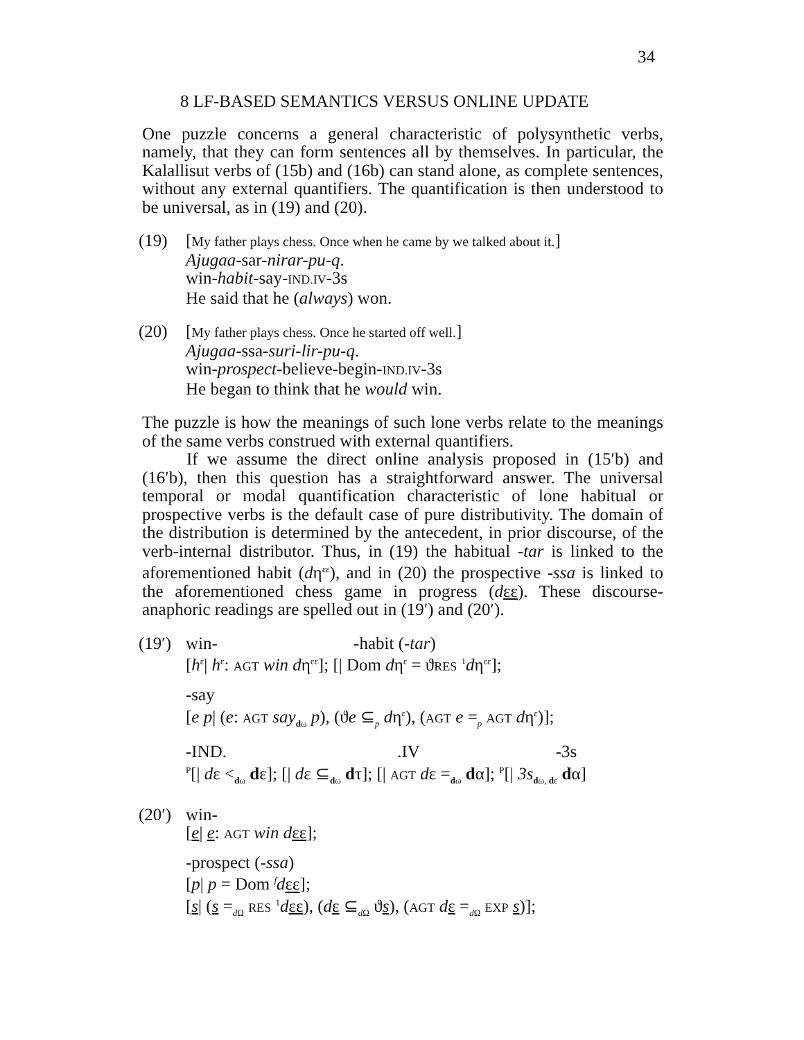34
8 LF-BASED SEMANTICS VERSUS ONLINE UPDATE
One puzzle concerns a general characteristic of polysynthetic verbs, namely, that they can form sentences all by themselves. In particular, the Kalallisut verbs of (15b) and (16b) can stand alone, as complete sentences, without any external quantifiers. The quantification is then understood to be universal, as in (19) and (20).
(19) [My father plays chess. Once when he came by we talked about it.]
Ajugaa-sar-nirar-pu-q.
win-habit-say-IND.IV-3s
He said that he (always) won.
(20) [My father plays chess. Once he started off well.]
Ajugaa-ssa-suri-lir-pu-q.
win-prospect-believe-begin-IND.IV-3s
He began to think that he would win.
The puzzle is how the meanings of such lone verbs relate to the meanings of the same verbs construed with external quantifiers.
If we assume the direct online analysis proposed in (15′b) and (16′b), then this question has a straightforward answer. The universal temporal or modal quantification characteristic of lone habitual or prospective verbs is the default case of pure distributivity. The domain of the distribution is determined by the antecedent, in prior discourse, of the verb-internal distributor. Thus, in (19) the habitual -tar is linked to the aforementioned habit (dη<sup>εε</sup>), and in (20) the prospective -ssa is linked to the aforementioned chess game in progress (dεε). These discourse-anaphoric readings are spelled out in (19′) and (20′).
(19′)
win- -habit (-tar)
[h<sup>ε</sup>| h<sup>ε</sup>: AGT win dη<sup>εε</sup>]; [| Dom dη<sup>ε</sup> = ϑRES <sup>1</sup>dη<sup>εε</sup>];
-say
[e p| (e: AGT say<sub>dω</sub> p), (ϑe ⊆<sub>p</sub> dη<sup>ε</sup>), (AGT e =<sub>p</sub> AGT dη<sup>ε</sup>)];
-IND. .IV -3s
<sup>P</sup>[| dε <<sub>dω</sub> dε]; [| dε ⊆<sub>dω</sub> dτ]; [| AGT dε =<sub>dω</sub> dα]; <sup>P</sup>[| 3s<sub>dω, dε</sub> dα]
(20′)
win-
[e| e: AGT win d εε];
-prospect (-ssa)
[p| p = Dom <sup>f</sup>dεε];
[s| (s =<sub>d Ω</sub> RES <sup>1</sup>dεε), (dε ⊆<sub>d Ω</sub> ϑs), (AGT dε =<sub>d Ω</sub> EXP s)];